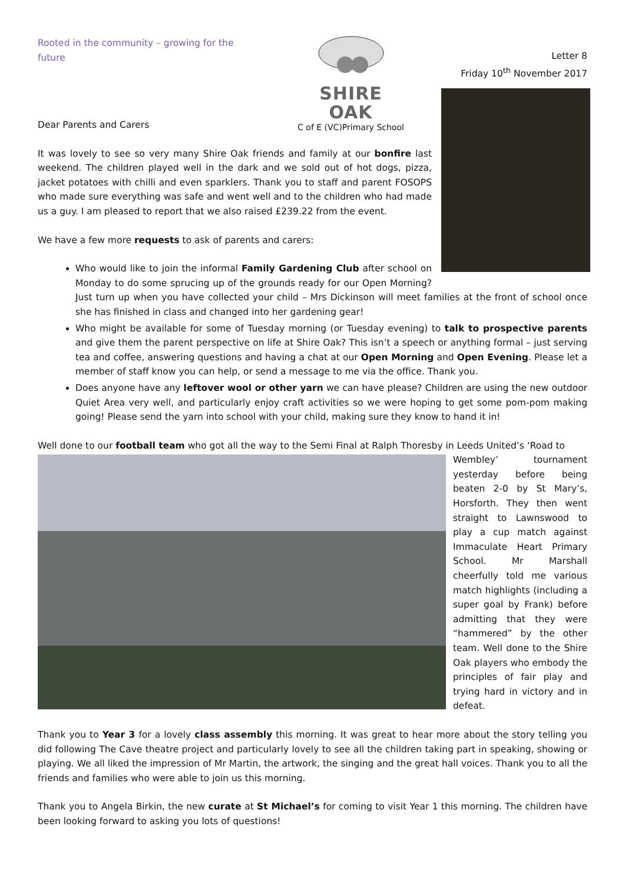Rooted in the community – growing for the future
SHIRE OAK
C of E (VC)Primary School
Letter 8
Friday 10<sup>th</sup> November 2017
Dear Parents and Carers
It was lovely to see so very many Shire Oak friends and family at our bonfire last weekend. The children played well in the dark and we sold out of hot dogs, pizza, jacket potatoes with chilli and even sparklers. Thank you to staff and parent FOSOPS who made sure everything was safe and went well and to the children who had made us a guy. I am pleased to report that we also raised £239.22 from the event.
We have a few more requests to ask of parents and carers:
Who would like to join the informal Family Gardening Club after school on Monday to do some sprucing up of the grounds ready for our Open Morning? Just turn up when you have collected your child – Mrs Dickinson will meet families at the front of school once she has finished in class and changed into her gardening gear!
Who might be available for some of Tuesday morning (or Tuesday evening) to talk to prospective parents and give them the parent perspective on life at Shire Oak? This isn’t a speech or anything formal – just serving tea and coffee, answering questions and having a chat at our Open Morning and Open Evening. Please let a member of staff know you can help, or send a message to me via the office. Thank you.
Does anyone have any leftover wool or other yarn we can have please? Children are using the new outdoor Quiet Area very well, and particularly enjoy craft activities so we were hoping to get some pom-pom making going! Please send the yarn into school with your child, making sure they know to hand it in!
Well done to our football team who got all the way to the Semi Final at Ralph Thoresby in Leeds United’s ‘Road to
Wembley’ tournament yesterday before being beaten 2-0 by St Mary’s, Horsforth. They then went straight to Lawnswood to play a cup match against Immaculate Heart Primary School. Mr Marshall cheerfully told me various match highlights (including a super goal by Frank) before admitting that they were “hammered” by the other team. Well done to the Shire Oak players who embody the principles of fair play and trying hard in victory and in defeat.
Thank you to Year 3 for a lovely class assembly this morning. It was great to hear more about the story telling you did following The Cave theatre project and particularly lovely to see all the children taking part in speaking, showing or playing. We all liked the impression of Mr Martin, the artwork, the singing and the great hall voices. Thank you to all the friends and families who were able to join us this morning.
Thank you to Angela Birkin, the new curate at St Michael’s for coming to visit Year 1 this morning. The children have been looking forward to asking you lots of questions!